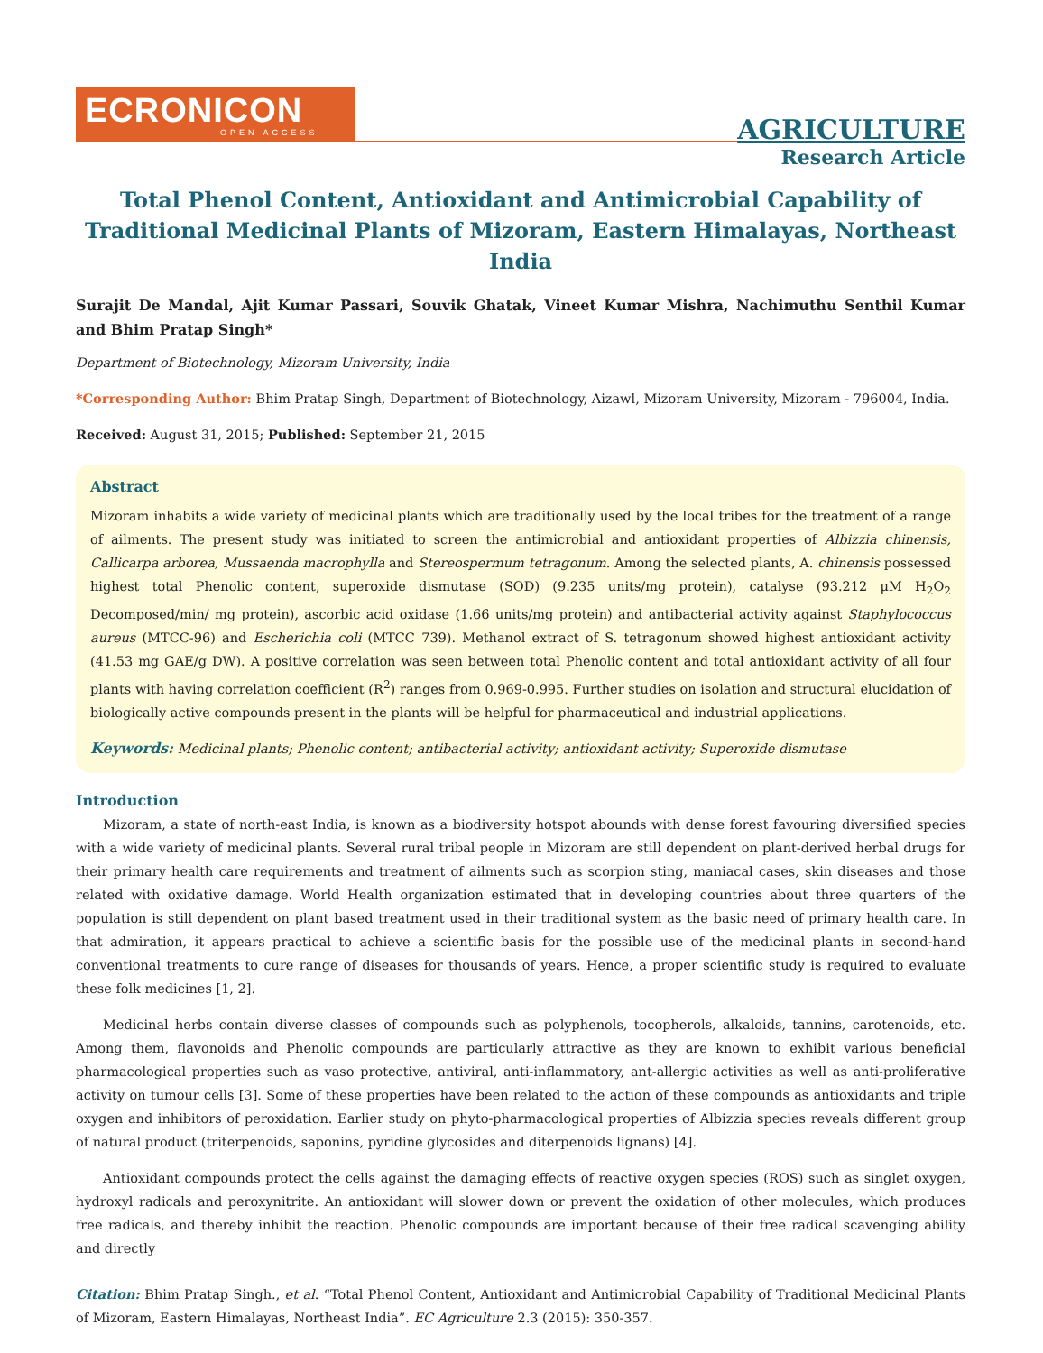ECRONICON
OPEN ACCESS
AGRICULTURE
Research Article
Total Phenol Content, Antioxidant and Antimicrobial Capability of Traditional Medicinal Plants of Mizoram, Eastern Himalayas, Northeast India
Surajit De Mandal, Ajit Kumar Passari, Souvik Ghatak, Vineet Kumar Mishra, Nachimuthu Senthil Kumar and Bhim Pratap Singh*
Department of Biotechnology, Mizoram University, India
*Corresponding Author: Bhim Pratap Singh, Department of Biotechnology, Aizawl, Mizoram University, Mizoram - 796004, India.
Received: August 31, 2015; Published: September 21, 2015
Abstract
Mizoram inhabits a wide variety of medicinal plants which are traditionally used by the local tribes for the treatment of a range of ailments. The present study was initiated to screen the antimicrobial and antioxidant properties of Albizzia chinensis, Callicarpa arborea, Mussaenda macrophylla and Stereospermum tetragonum. Among the selected plants, A. chinensis possessed highest total Phenolic content, superoxide dismutase (SOD) (9.235 units/mg protein), catalyse (93.212 μM H<sub>2</sub>O<sub>2</sub> Decomposed/min/ mg protein), ascorbic acid oxidase (1.66 units/mg protein) and antibacterial activity against Staphylococcus aureus (MTCC-96) and Escherichia coli (MTCC 739). Methanol extract of S. tetragonum showed highest antioxidant activity (41.53 mg GAE/g DW). A positive correlation was seen between total Phenolic content and total antioxidant activity of all four plants with having correlation coefficient (R<sup>2</sup>) ranges from 0.969-0.995. Further studies on isolation and structural elucidation of biologically active compounds present in the plants will be helpful for pharmaceutical and industrial applications.
Keywords: Medicinal plants; Phenolic content; antibacterial activity; antioxidant activity; Superoxide dismutase
Introduction
Mizoram, a state of north-east India, is known as a biodiversity hotspot abounds with dense forest favouring diversified species with a wide variety of medicinal plants. Several rural tribal people in Mizoram are still dependent on plant-derived herbal drugs for their primary health care requirements and treatment of ailments such as scorpion sting, maniacal cases, skin diseases and those related with oxidative damage. World Health organization estimated that in developing countries about three quarters of the population is still dependent on plant based treatment used in their traditional system as the basic need of primary health care. In that admiration, it appears practical to achieve a scientific basis for the possible use of the medicinal plants in second-hand conventional treatments to cure range of diseases for thousands of years. Hence, a proper scientific study is required to evaluate these folk medicines [1, 2].
Medicinal herbs contain diverse classes of compounds such as polyphenols, tocopherols, alkaloids, tannins, carotenoids, etc. Among them, flavonoids and Phenolic compounds are particularly attractive as they are known to exhibit various beneficial pharmacological properties such as vaso protective, antiviral, anti-inflammatory, ant-allergic activities as well as anti-proliferative activity on tumour cells [3]. Some of these properties have been related to the action of these compounds as antioxidants and triple oxygen and inhibitors of peroxidation. Earlier study on phyto-pharmacological properties of Albizzia species reveals different group of natural product (triterpenoids, saponins, pyridine glycosides and diterpenoids lignans) [4].
Antioxidant compounds protect the cells against the damaging effects of reactive oxygen species (ROS) such as singlet oxygen, hydroxyl radicals and peroxynitrite. An antioxidant will slower down or prevent the oxidation of other molecules, which produces free radicals, and thereby inhibit the reaction. Phenolic compounds are important because of their free radical scavenging ability and directly
Citation: Bhim Pratap Singh., et al. “Total Phenol Content, Antioxidant and Antimicrobial Capability of Traditional Medicinal Plants of Mizoram, Eastern Himalayas, Northeast India”. EC Agriculture 2.3 (2015): 350-357.